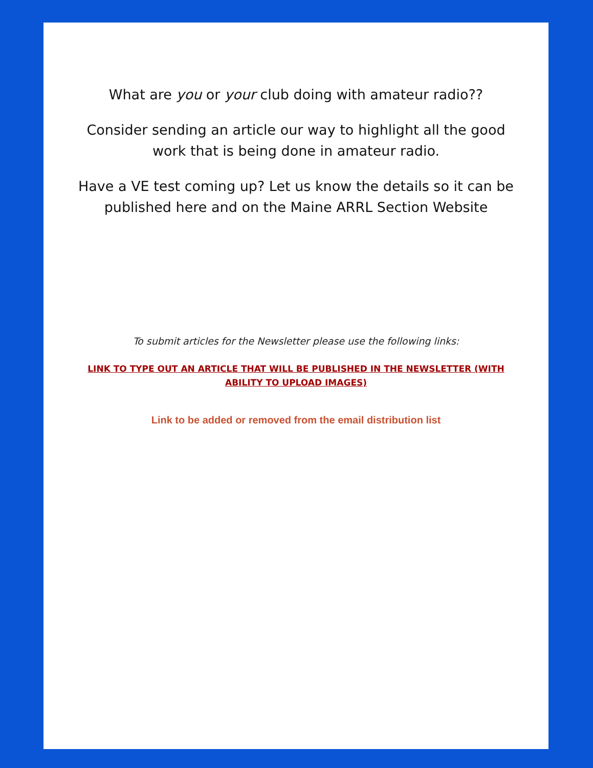What are you or your club doing with amateur radio??
Consider sending an article our way to highlight all the good work that is being done in amateur radio.
Have a VE test coming up? Let us know the details so it can be published here and on the Maine ARRL Section Website
To submit articles for the Newsletter please use the following links:
LINK TO TYPE OUT AN ARTICLE THAT WILL BE PUBLISHED IN THE NEWSLETTER (WITH ABILITY TO UPLOAD IMAGES)
Link to be added or removed from the email distribution list